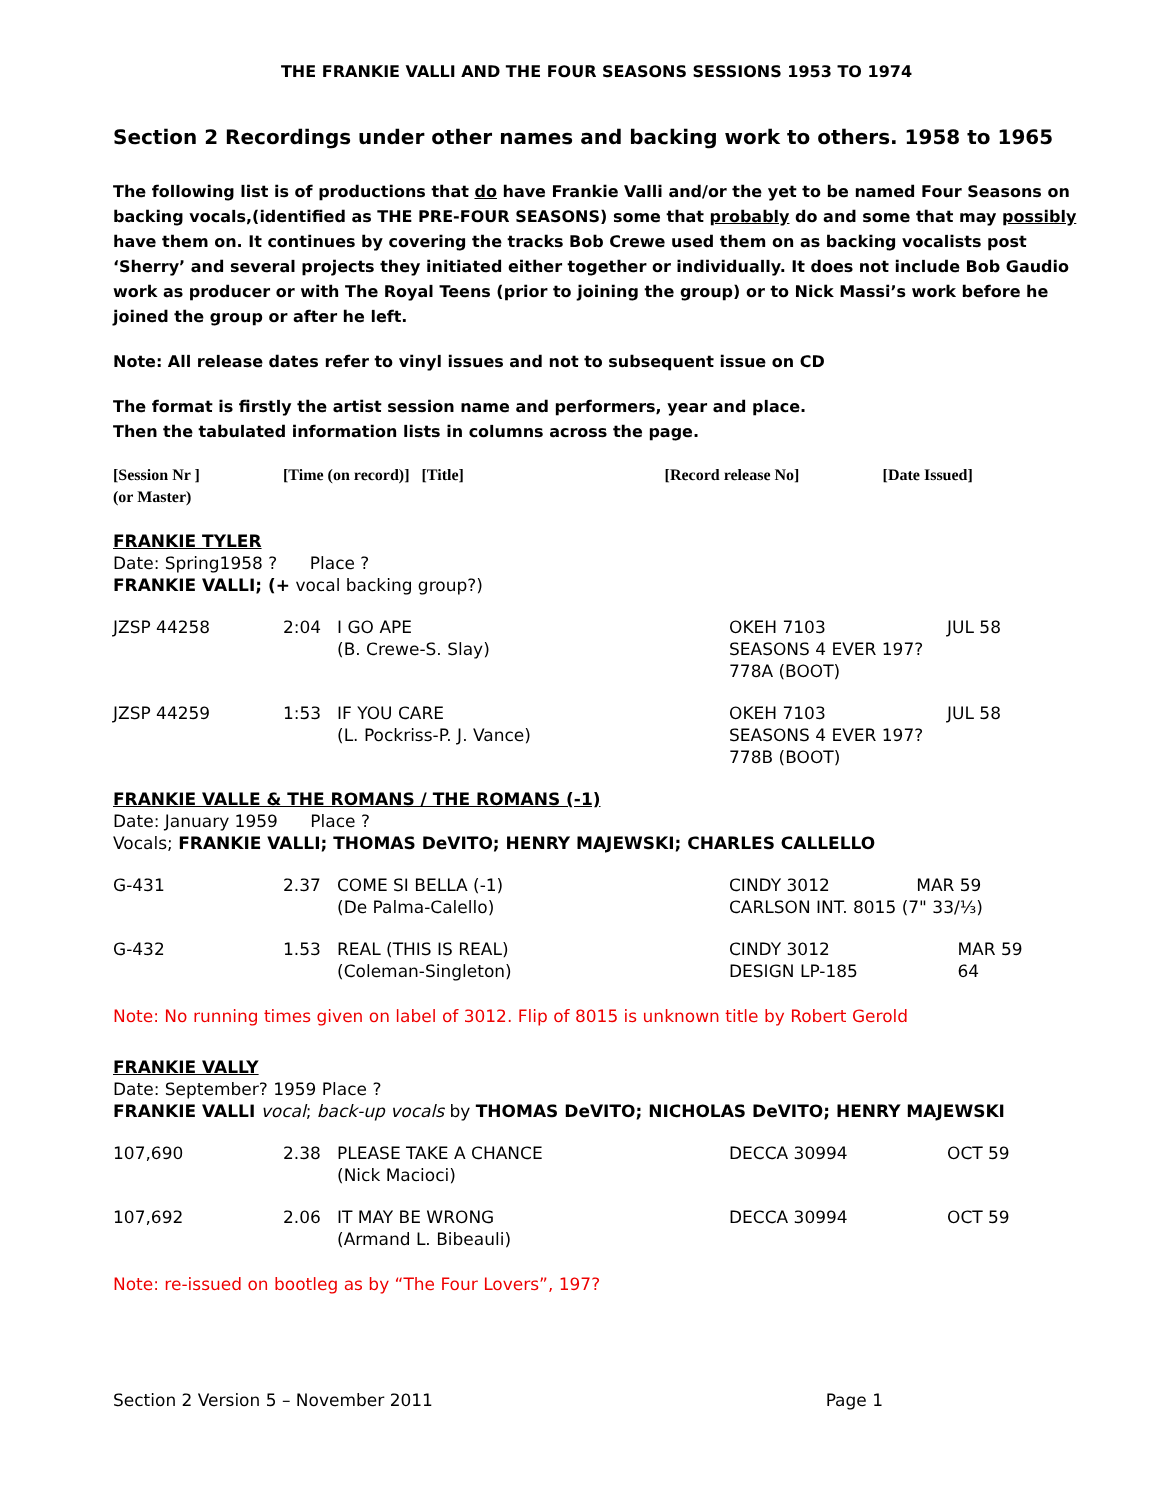THE FRANKIE VALLI AND THE FOUR SEASONS SESSIONS 1953 TO 1974
Section 2 Recordings under other names and backing work to others. 1958 to 1965
The following list is of productions that do have Frankie Valli and/or the yet to be named Four Seasons on backing vocals,(identified as THE PRE-FOUR SEASONS) some that probably do and some that may possibly have them on. It continues by covering the tracks Bob Crewe used them on as backing vocalists post ‘Sherry’ and several projects they initiated either together or individually. It does not include Bob Gaudio work as producer or with The Royal Teens (prior to joining the group) or to Nick Massi’s work before he joined the group or after he left.
Note: All release dates refer to vinyl issues and not to subsequent issue on CD
The format is firstly the artist session name and performers, year and place.
Then the tabulated information lists in columns across the page.
| [Session Nr ] (or Master) | [Time (on record)] [Title] | [Record release No] | [Date Issued] |
FRANKIE TYLER
Date: Spring1958 ? Place ?
FRANKIE VALLI; (+ vocal backing group?)
| JZSP 44258 | 2:04 | I GO APE (B. Crewe-S. Slay) | OKEH 7103 SEASONS 4 EVER 197? 778A (BOOT) | JUL 58 |
| JZSP 44259 | 1:53 | IF YOU CARE (L. Pockriss-P. J. Vance) | OKEH 7103 SEASONS 4 EVER 197? 778B (BOOT) | JUL 58 |
FRANKIE VALLE & THE ROMANS / THE ROMANS (-1)
Date: January 1959 Place ?
Vocals; FRANKIE VALLI; THOMAS DeVITO; HENRY MAJEWSKI; CHARLES CALLELLO
| G-431 | 2.37 | COME SI BELLA (-1) (De Palma-Calello) | CINDY 3012 MAR 59 CARLSON INT. 8015 (7" 33/⅓) | |
| G-432 | 1.53 | REAL (THIS IS REAL) (Coleman-Singleton) | CINDY 3012 DESIGN LP-185 | MAR 59 64 |
Note: No running times given on label of 3012. Flip of 8015 is unknown title by Robert Gerold
FRANKIE VALLY
Date: September? 1959 Place ?
FRANKIE VALLI vocal; back-up vocals by THOMAS DeVITO; NICHOLAS DeVITO; HENRY MAJEWSKI
| 107,690 | 2.38 | PLEASE TAKE A CHANCE (Nick Macioci) | DECCA 30994 | OCT 59 |
| 107,692 | 2.06 | IT MAY BE WRONG (Armand L. Bibeauli) | DECCA 30994 | OCT 59 |
Note: re-issued on bootleg as by “The Four Lovers”, 197?
Section 2 Version 5 – November 2011 Page 1